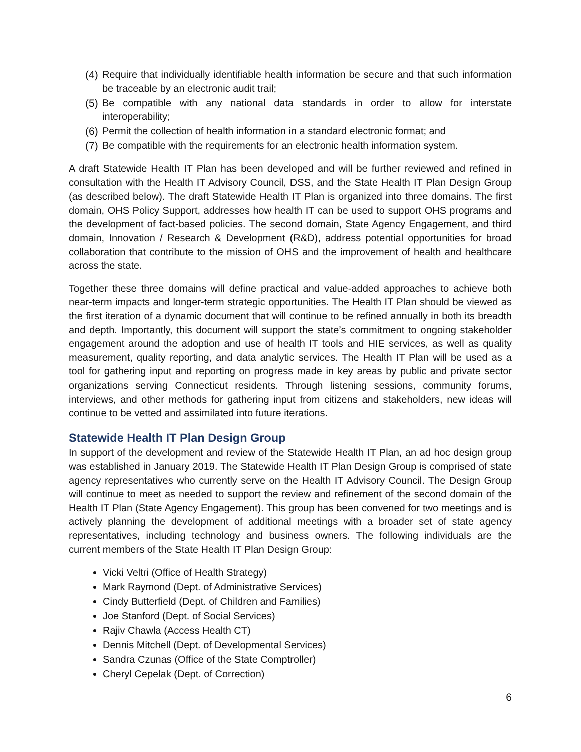(4) Require that individually identifiable health information be secure and that such information be traceable by an electronic audit trail;
(5) Be compatible with any national data standards in order to allow for interstate interoperability;
(6) Permit the collection of health information in a standard electronic format; and
(7) Be compatible with the requirements for an electronic health information system.
A draft Statewide Health IT Plan has been developed and will be further reviewed and refined in consultation with the Health IT Advisory Council, DSS, and the State Health IT Plan Design Group (as described below). The draft Statewide Health IT Plan is organized into three domains. The first domain, OHS Policy Support, addresses how health IT can be used to support OHS programs and the development of fact-based policies. The second domain, State Agency Engagement, and third domain, Innovation / Research & Development (R&D), address potential opportunities for broad collaboration that contribute to the mission of OHS and the improvement of health and healthcare across the state.
Together these three domains will define practical and value-added approaches to achieve both near-term impacts and longer-term strategic opportunities. The Health IT Plan should be viewed as the first iteration of a dynamic document that will continue to be refined annually in both its breadth and depth. Importantly, this document will support the state’s commitment to ongoing stakeholder engagement around the adoption and use of health IT tools and HIE services, as well as quality measurement, quality reporting, and data analytic services. The Health IT Plan will be used as a tool for gathering input and reporting on progress made in key areas by public and private sector organizations serving Connecticut residents. Through listening sessions, community forums, interviews, and other methods for gathering input from citizens and stakeholders, new ideas will continue to be vetted and assimilated into future iterations.
Statewide Health IT Plan Design Group
In support of the development and review of the Statewide Health IT Plan, an ad hoc design group was established in January 2019. The Statewide Health IT Plan Design Group is comprised of state agency representatives who currently serve on the Health IT Advisory Council. The Design Group will continue to meet as needed to support the review and refinement of the second domain of the Health IT Plan (State Agency Engagement). This group has been convened for two meetings and is actively planning the development of additional meetings with a broader set of state agency representatives, including technology and business owners. The following individuals are the current members of the State Health IT Plan Design Group:
Vicki Veltri (Office of Health Strategy)
Mark Raymond (Dept. of Administrative Services)
Cindy Butterfield (Dept. of Children and Families)
Joe Stanford (Dept. of Social Services)
Rajiv Chawla (Access Health CT)
Dennis Mitchell (Dept. of Developmental Services)
Sandra Czunas (Office of the State Comptroller)
Cheryl Cepelak (Dept. of Correction)
6